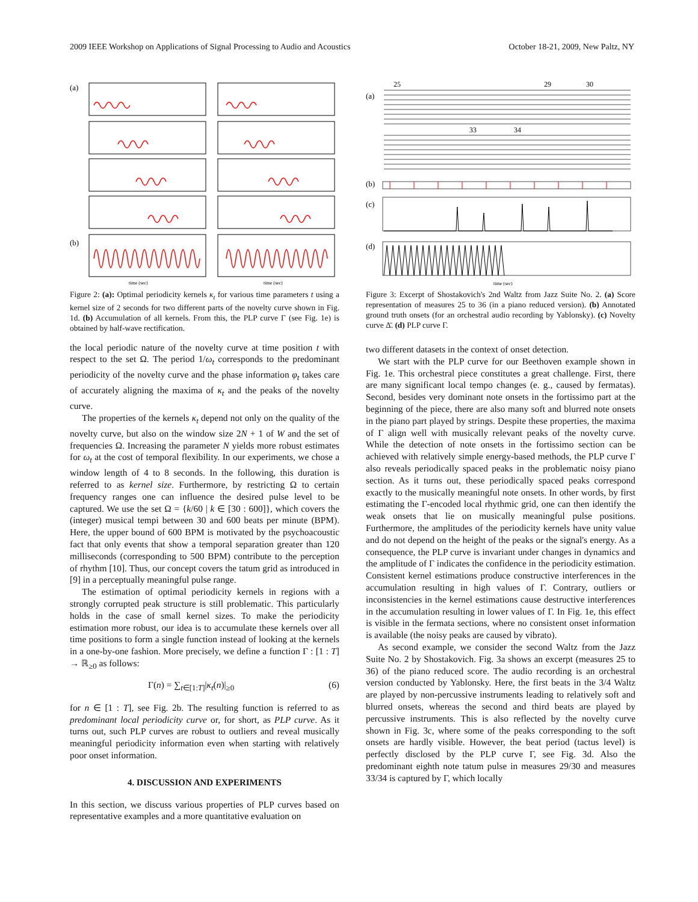2009 IEEE Workshop on Applications of Signal Processing to Audio and Acoustics October 18-21, 2009, New Paltz, NY
(a)
(b)
time (sec)
time (sec)
Figure 2: (a): Optimal periodicity kernels κ<sub>t</sub> for various time parameters t using a kernel size of 2 seconds for two different parts of the novelty curve shown in Fig. 1d. (b) Accumulation of all kernels. From this, the PLP curve Γ (see Fig. 1e) is obtained by half-wave rectification.
the local periodic nature of the novelty curve at time position t with respect to the set Ω. The period 1/ω<sub>t</sub> corresponds to the predominant periodicity of the novelty curve and the phase information φ<sub>t</sub> takes care of accurately aligning the maxima of κ<sub>t</sub> and the peaks of the novelty curve.
The properties of the kernels κ<sub>t</sub> depend not only on the quality of the novelty curve, but also on the window size 2N + 1 of W and the set of frequencies Ω. Increasing the parameter N yields more robust estimates for ω<sub>t</sub> at the cost of temporal flexibility. In our experiments, we chose a window length of 4 to 8 seconds. In the following, this duration is referred to as kernel size. Furthermore, by restricting Ω to certain frequency ranges one can influence the desired pulse level to be captured. We use the set Ω = {k/60 | k ∈ [30 : 600]}, which covers the (integer) musical tempi between 30 and 600 beats per minute (BPM). Here, the upper bound of 600 BPM is motivated by the psychoacoustic fact that only events that show a temporal separation greater than 120 milliseconds (corresponding to 500 BPM) contribute to the perception of rhythm [10]. Thus, our concept covers the tatum grid as introduced in [9] in a perceptually meaningful pulse range.
The estimation of optimal periodicity kernels in regions with a strongly corrupted peak structure is still problematic. This particularly holds in the case of small kernel sizes. To make the periodicity estimation more robust, our idea is to accumulate these kernels over all time positions to form a single function instead of looking at the kernels in a one-by-one fashion. More precisely, we define a function Γ : [1 : T] → ℝ<sub>≥0</sub> as follows:
Γ(n) = ∑<sub>t∈[1:T]</sub>|κ<sub>t</sub>(n)|<sub>≥0</sub> (6)
for n ∈ [1 : T], see Fig. 2b. The resulting function is referred to as predominant local periodicity curve or, for short, as PLP curve. As it turns out, such PLP curves are robust to outliers and reveal musically meaningful periodicity information even when starting with relatively poor onset information.
4. DISCUSSION AND EXPERIMENTS
In this section, we discuss various properties of PLP curves based on representative examples and a more quantitative evaluation on
(a)
(b)
(c)
(d)
25
29
30
33
34
time (sec)
Figure 3: Excerpt of Shostakovich's 2nd Waltz from Jazz Suite No. 2. (a) Score representation of measures 25 to 36 (in a piano reduced version). (b) Annotated ground truth onsets (for an orchestral audio recording by Yablonsky). (c) Novelty curve Δ̄. (d) PLP curve Γ.
two different datasets in the context of onset detection.
We start with the PLP curve for our Beethoven example shown in Fig. 1e. This orchestral piece constitutes a great challenge. First, there are many significant local tempo changes (e. g., caused by fermatas). Second, besides very dominant note onsets in the fortissimo part at the beginning of the piece, there are also many soft and blurred note onsets in the piano part played by strings. Despite these properties, the maxima of Γ align well with musically relevant peaks of the novelty curve. While the detection of note onsets in the fortissimo section can be achieved with relatively simple energy-based methods, the PLP curve Γ also reveals periodically spaced peaks in the problematic noisy piano section. As it turns out, these periodically spaced peaks correspond exactly to the musically meaningful note onsets. In other words, by first estimating the Γ-encoded local rhythmic grid, one can then identify the weak onsets that lie on musically meaningful pulse positions. Furthermore, the amplitudes of the periodicity kernels have unity value and do not depend on the height of the peaks or the signal's energy. As a consequence, the PLP curve is invariant under changes in dynamics and the amplitude of Γ indicates the confidence in the periodicity estimation. Consistent kernel estimations produce constructive interferences in the accumulation resulting in high values of Γ. Contrary, outliers or inconsistencies in the kernel estimations cause destructive interferences in the accumulation resulting in lower values of Γ. In Fig. 1e, this effect is visible in the fermata sections, where no consistent onset information is available (the noisy peaks are caused by vibrato).
As second example, we consider the second Waltz from the Jazz Suite No. 2 by Shostakovich. Fig. 3a shows an excerpt (measures 25 to 36) of the piano reduced score. The audio recording is an orchestral version conducted by Yablonsky. Here, the first beats in the 3/4 Waltz are played by non-percussive instruments leading to relatively soft and blurred onsets, whereas the second and third beats are played by percussive instruments. This is also reflected by the novelty curve shown in Fig. 3c, where some of the peaks corresponding to the soft onsets are hardly visible. However, the beat period (tactus level) is perfectly disclosed by the PLP curve Γ, see Fig. 3d. Also the predominant eighth note tatum pulse in measures 29/30 and measures 33/34 is captured by Γ, which locally